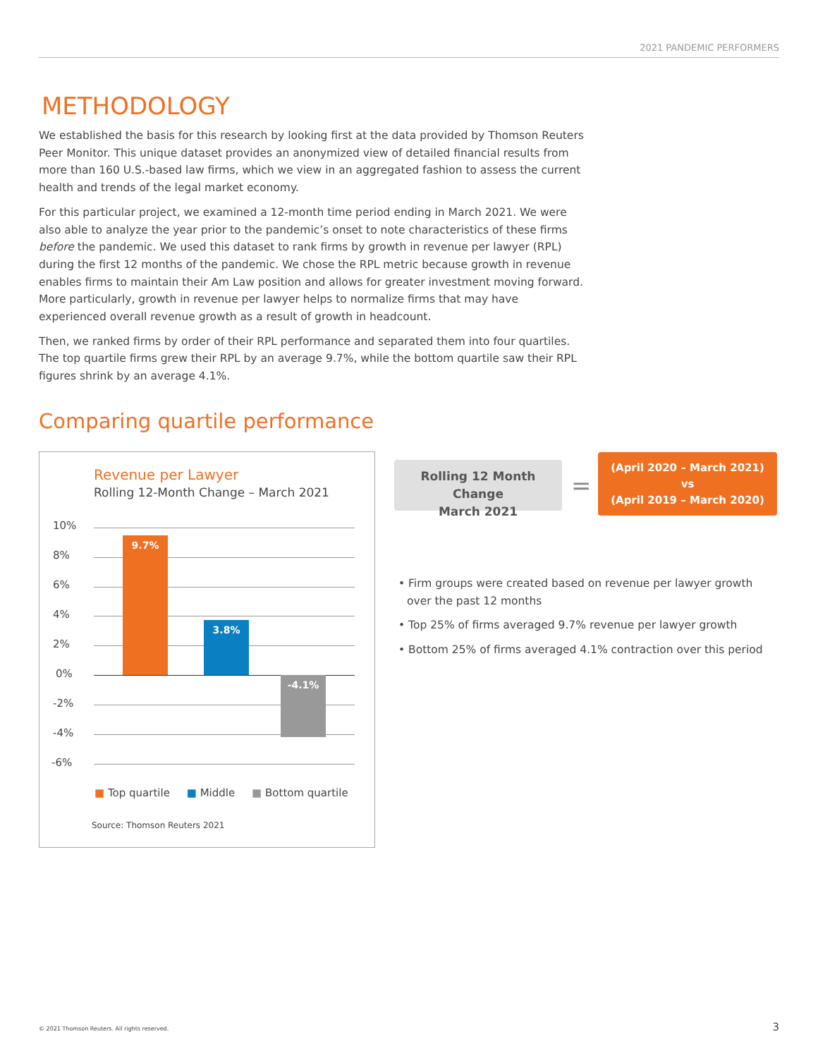2021 PANDEMIC PERFORMERS
METHODOLOGY
We established the basis for this research by looking first at the data provided by Thomson Reuters Peer Monitor. This unique dataset provides an anonymized view of detailed financial results from more than 160 U.S.-based law firms, which we view in an aggregated fashion to assess the current health and trends of the legal market economy.
For this particular project, we examined a 12-month time period ending in March 2021. We were also able to analyze the year prior to the pandemic’s onset to note characteristics of these firms before the pandemic. We used this dataset to rank firms by growth in revenue per lawyer (RPL) during the first 12 months of the pandemic. We chose the RPL metric because growth in revenue enables firms to maintain their Am Law position and allows for greater investment moving forward. More particularly, growth in revenue per lawyer helps to normalize firms that may have experienced overall revenue growth as a result of growth in headcount.
Then, we ranked firms by order of their RPL performance and separated them into four quartiles. The top quartile firms grew their RPL by an average 9.7%, while the bottom quartile saw their RPL figures shrink by an average 4.1%.
Comparing quartile performance
Revenue per Lawyer
Rolling 12-Month Change – March 2021
10%
8%
6%
4%
2%
0%
-2%
-4%
-6%
9.7%
3.8%
-4.1%
■ Top quartile ■ Middle ■ Bottom quartile
Source: Thomson Reuters 2021
Rolling 12 Month Change
March 2021
=
(April 2020 – March 2021)
vs
(April 2019 – March 2020)
• Firm groups were created based on revenue per lawyer growth over the past 12 months
• Top 25% of firms averaged 9.7% revenue per lawyer growth
• Bottom 25% of firms averaged 4.1% contraction over this period
© 2021 Thomson Reuters. All rights reserved.
3